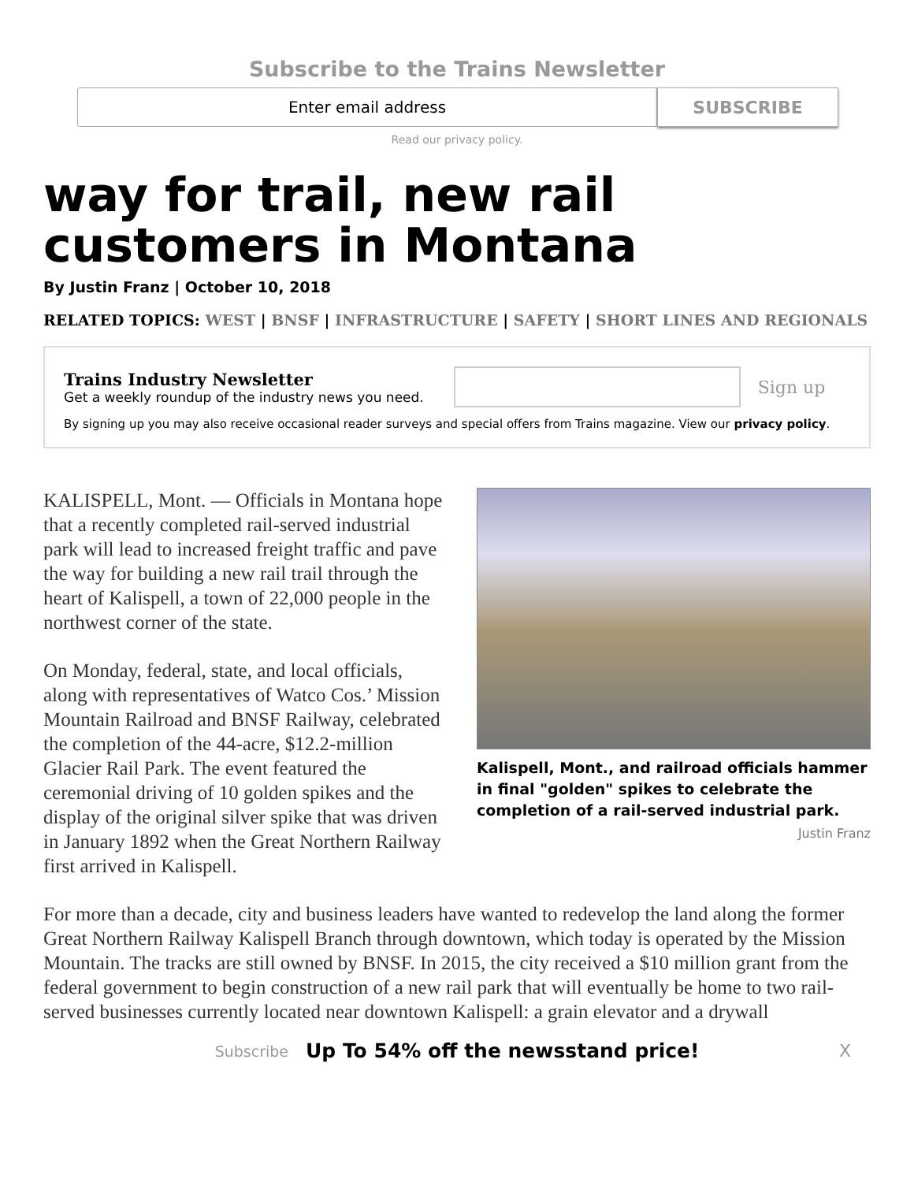Subscribe to the Trains Newsletter
Enter email address
SUBSCRIBE
Read our privacy policy.
way for trail, new rail customers in Montana
By Justin Franz | October 10, 2018
RELATED TOPICS: WEST | BNSF | INFRASTRUCTURE | SAFETY | SHORT LINES AND REGIONALS
Trains Industry Newsletter
Get a weekly roundup of the industry news you need.
Sign up
By signing up you may also receive occasional reader surveys and special offers from Trains magazine. View our privacy policy.
KALISPELL, Mont. — Officials in Montana hope that a recently completed rail-served industrial park will lead to increased freight traffic and pave the way for building a new rail trail through the heart of Kalispell, a town of 22,000 people in the northwest corner of the state.
On Monday, federal, state, and local officials, along with representatives of Watco Cos.’ Mission Mountain Railroad and BNSF Railway, celebrated the completion of the 44-acre, $12.2-million Glacier Rail Park. The event featured the ceremonial driving of 10 golden spikes and the display of the original silver spike that was driven in January 1892 when the Great Northern Railway first arrived in Kalispell.
Kalispell, Mont., and railroad officials hammer in final "golden" spikes to celebrate the completion of a rail-served industrial park.
Justin Franz
For more than a decade, city and business leaders have wanted to redevelop the land along the former Great Northern Railway Kalispell Branch through downtown, which today is operated by the Mission Mountain. The tracks are still owned by BNSF. In 2015, the city received a $10 million grant from the federal government to begin construction of a new rail park that will eventually be home to two rail-served businesses currently located near downtown Kalispell: a grain elevator and a drywall
Subscribe Up To 54% off the newsstand price! X